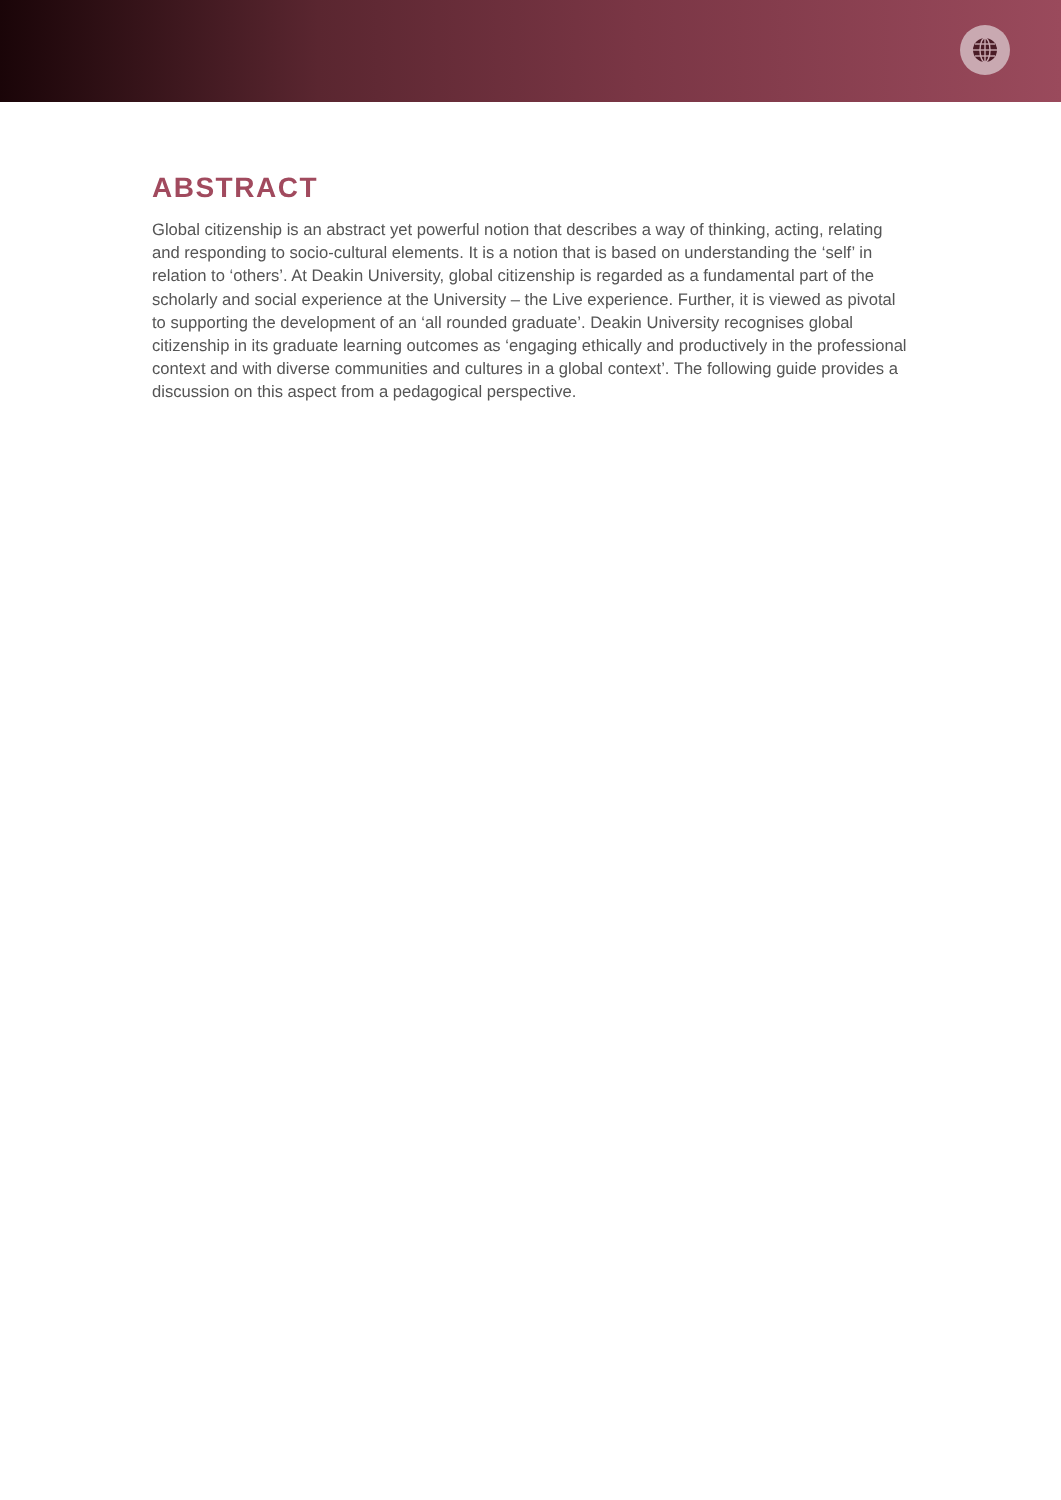ABSTRACT
Global citizenship is an abstract yet powerful notion that describes a way of thinking, acting, relating and responding to socio-cultural elements. It is a notion that is based on understanding the ‘self’ in relation to ‘others’. At Deakin University, global citizenship is regarded as a fundamental part of the scholarly and social experience at the University – the Live experience. Further, it is viewed as pivotal to supporting the development of an ‘all rounded graduate’. Deakin University recognises global citizenship in its graduate learning outcomes as ‘engaging ethically and productively in the professional context and with diverse communities and cultures in a global context’. The following guide provides a discussion on this aspect from a pedagogical perspective.